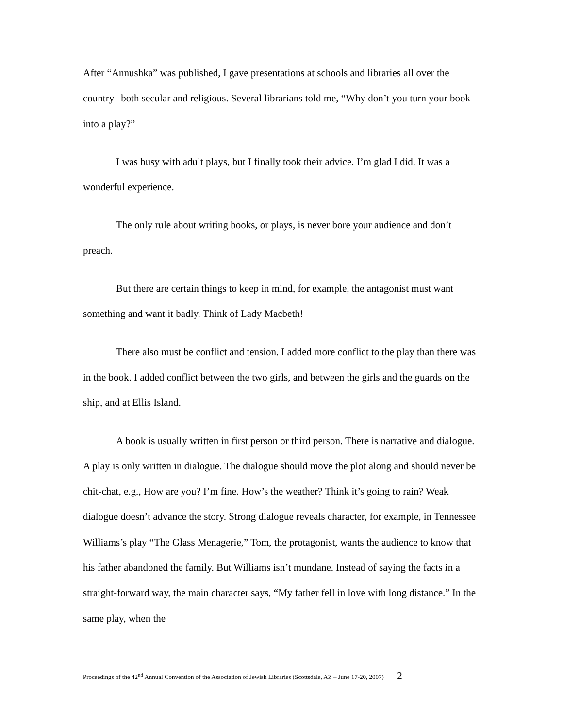After “Annushka” was published, I gave presentations at schools and libraries all over the country--both secular and religious. Several librarians told me, “Why don’t you turn your book into a play?”
I was busy with adult plays, but I finally took their advice. I’m glad I did. It was a wonderful experience.
The only rule about writing books, or plays, is never bore your audience and don’t preach.
But there are certain things to keep in mind, for example, the antagonist must want something and want it badly. Think of Lady Macbeth!
There also must be conflict and tension. I added more conflict to the play than there was in the book. I added conflict between the two girls, and between the girls and the guards on the ship, and at Ellis Island.
A book is usually written in first person or third person. There is narrative and dialogue. A play is only written in dialogue. The dialogue should move the plot along and should never be chit-chat, e.g., How are you? I’m fine. How’s the weather? Think it’s going to rain? Weak dialogue doesn’t advance the story. Strong dialogue reveals character, for example, in Tennessee Williams’s play “The Glass Menagerie,” Tom, the protagonist, wants the audience to know that his father abandoned the family. But Williams isn’t mundane. Instead of saying the facts in a straight-forward way, the main character says, “My father fell in love with long distance.” In the same play, when the
Proceedings of the 42<sup>nd</sup> Annual Convention of the Association of Jewish Libraries (Scottsdale, AZ – June 17-20, 2007) 2